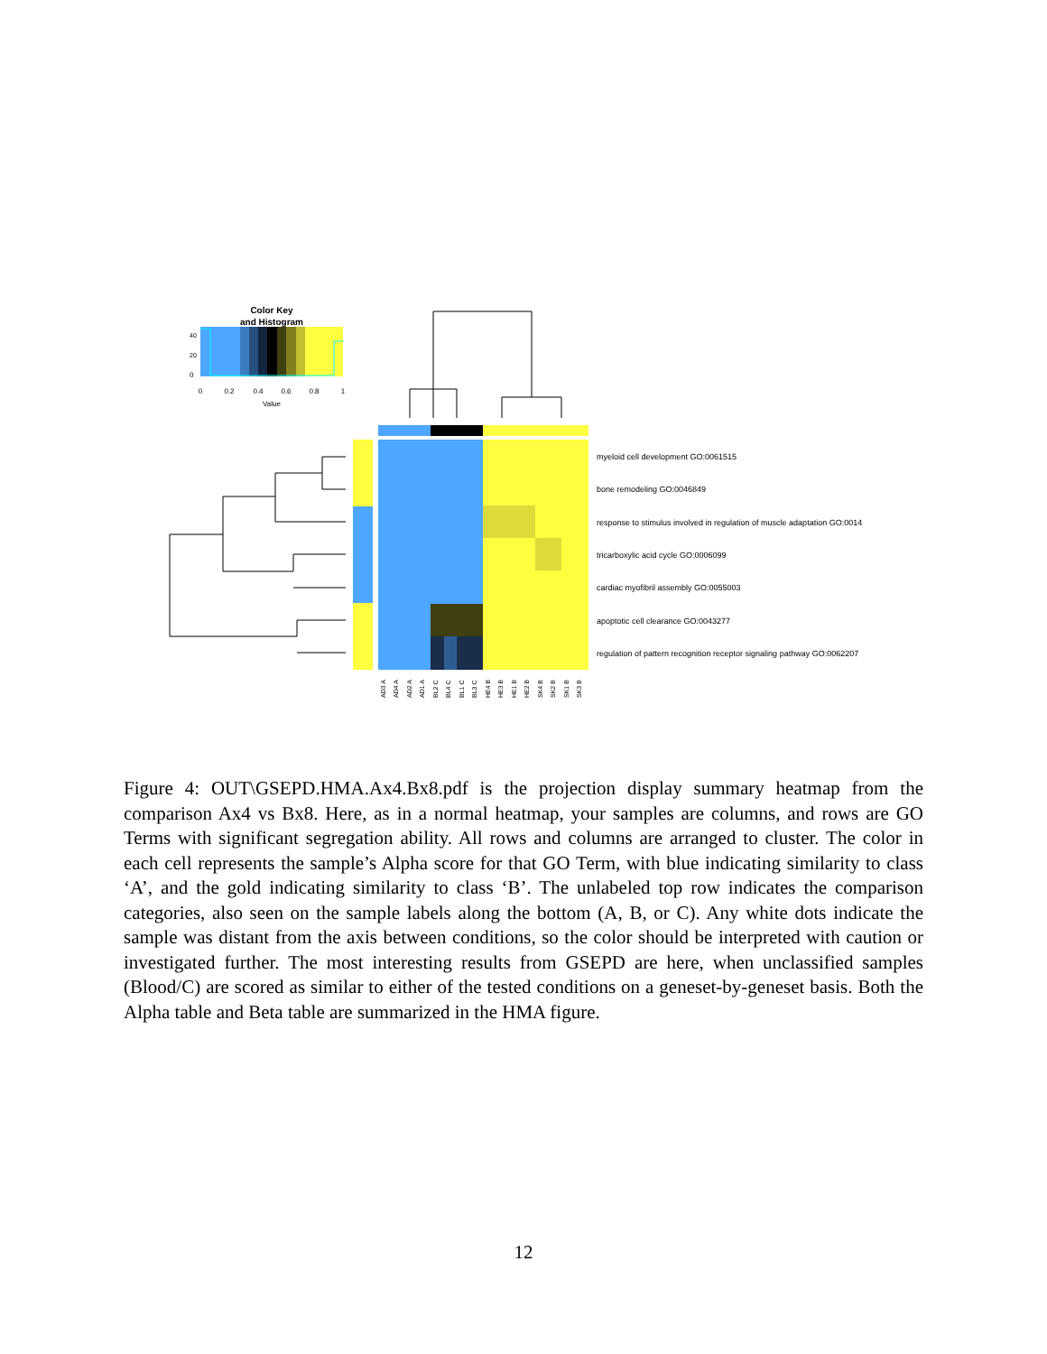Color Key
and Histogram
0
0.2
0.4
0.6
0.8
1
Value
0
20
40
myeloid cell development GO:0061515
bone remodeling GO:0046849
response to stimulus involved in regulation of muscle adaptation GO:0014
tricarboxylic acid cycle GO:0006099
cardiac myofibril assembly GO:0055003
apoptotic cell clearance GO:0043277
regulation of pattern recognition receptor signaling pathway GO:0062207
AD3 A
AD4 A
AD2 A
AD1 A
BL2 C
BL4 C
BL1 C
BL3 C
HE4 B
HE3 B
HE1 B
HE2 B
SK4 B
SK2 B
SK1 B
SK3 B
Figure 4: OUT\GSEPD.HMA.Ax4.Bx8.pdf is the projection display summary heatmap from the comparison Ax4 vs Bx8. Here, as in a normal heatmap, your samples are columns, and rows are GO Terms with significant segregation ability. All rows and columns are arranged to cluster. The color in each cell represents the sample’s Alpha score for that GO Term, with blue indicating similarity to class ‘A’, and the gold indicating similarity to class ‘B’. The unlabeled top row indicates the comparison categories, also seen on the sample labels along the bottom (A, B, or C). Any white dots indicate the sample was distant from the axis between conditions, so the color should be interpreted with caution or investigated further. The most interesting results from GSEPD are here, when unclassified samples (Blood/C) are scored as similar to either of the tested conditions on a geneset-by-geneset basis. Both the Alpha table and Beta table are summarized in the HMA figure.
12